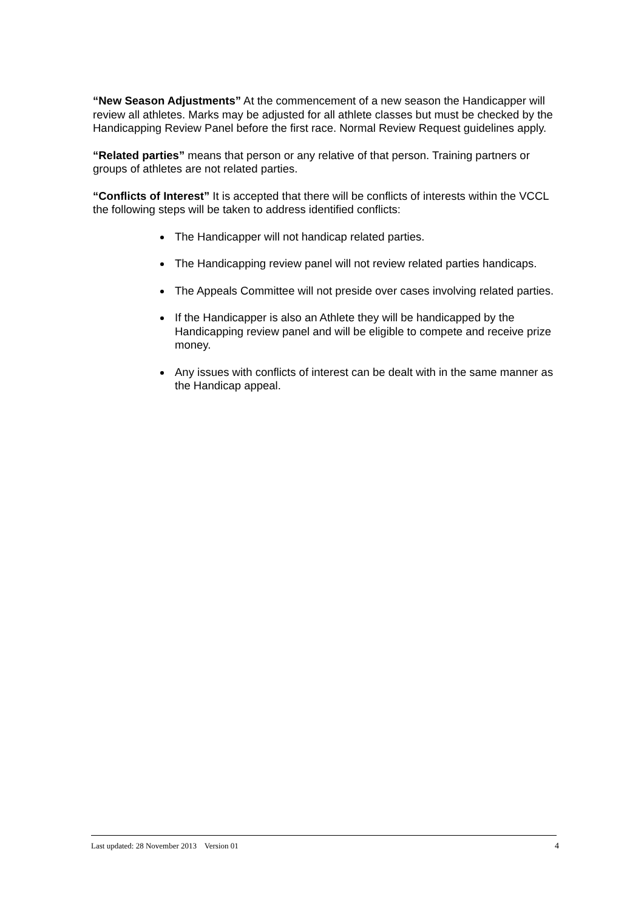“New Season Adjustments” At the commencement of a new season the Handicapper will review all athletes. Marks may be adjusted for all athlete classes but must be checked by the Handicapping Review Panel before the first race. Normal Review Request guidelines apply.
“Related parties” means that person or any relative of that person. Training partners or groups of athletes are not related parties.
“Conflicts of Interest” It is accepted that there will be conflicts of interests within the VCCL the following steps will be taken to address identified conflicts:
The Handicapper will not handicap related parties.
The Handicapping review panel will not review related parties handicaps.
The Appeals Committee will not preside over cases involving related parties.
If the Handicapper is also an Athlete they will be handicapped by the Handicapping review panel and will be eligible to compete and receive prize money.
Any issues with conflicts of interest can be dealt with in the same manner as the Handicap appeal.
Last updated: 28 November 2013 Version 01 4